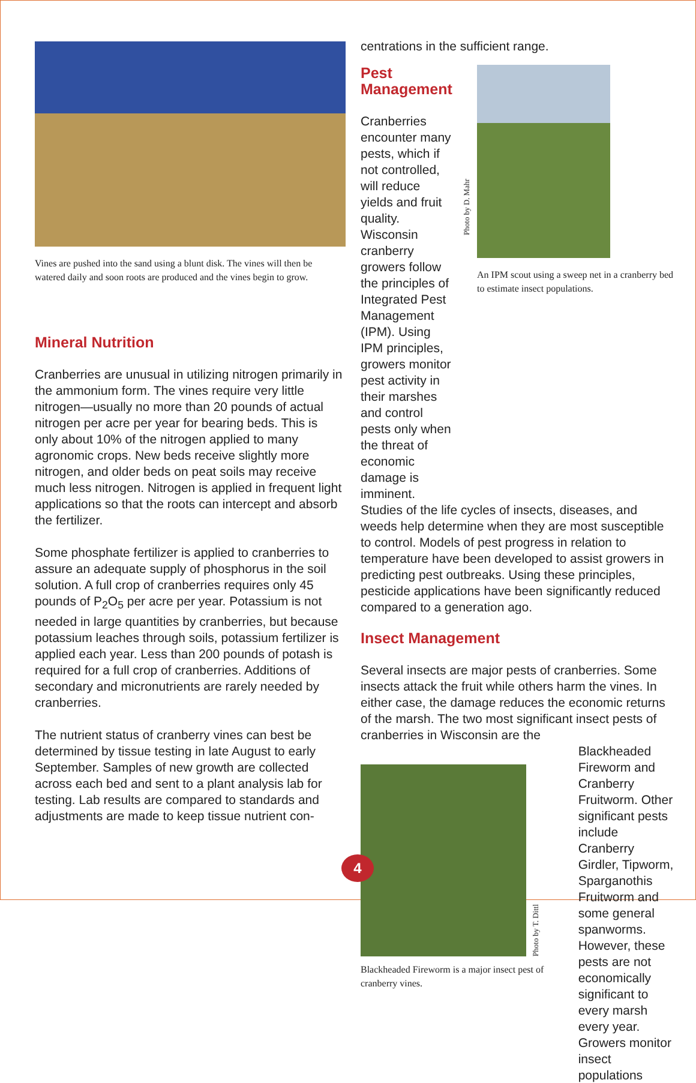Vines are pushed into the sand using a blunt disk. The vines will then be watered daily and soon roots are produced and the vines begin to grow.
Mineral Nutrition
Cranberries are unusual in utilizing nitrogen primarily in the ammonium form. The vines require very little nitrogen—usually no more than 20 pounds of actual nitrogen per acre per year for bearing beds. This is only about 10% of the nitrogen applied to many agronomic crops. New beds receive slightly more nitrogen, and older beds on peat soils may receive much less nitrogen. Nitrogen is applied in frequent light applications so that the roots can intercept and absorb the fertilizer.
Some phosphate fertilizer is applied to cranberries to assure an adequate supply of phosphorus in the soil solution. A full crop of cranberries requires only 45 pounds of P<sub>2</sub>O<sub>5</sub> per acre per year. Potassium is not needed in large quantities by cranberries, but because potassium leaches through soils, potassium fertilizer is applied each year. Less than 200 pounds of potash is required for a full crop of cranberries. Additions of secondary and micronutrients are rarely needed by cranberries.
The nutrient status of cranberry vines can best be determined by tissue testing in late August to early September. Samples of new growth are collected across each bed and sent to a plant analysis lab for testing. Lab results are compared to standards and adjustments are made to keep tissue nutrient con-
centrations in the sufficient range.
Pest Management
Cranberries encounter many pests, which if not controlled, will reduce yields and fruit quality. Wisconsin cranberry growers follow the principles of Integrated Pest Management (IPM). Using IPM principles, growers monitor pest activity in their marshes and control pests only when the threat of economic damage is imminent.
Photo by D. Mahr
An IPM scout using a sweep net in a cranberry bed to estimate insect populations.
Studies of the life cycles of insects, diseases, and weeds help determine when they are most susceptible to control. Models of pest progress in relation to temperature have been developed to assist growers in predicting pest outbreaks. Using these principles, pesticide applications have been significantly reduced compared to a generation ago.
Insect Management
Several insects are major pests of cranberries. Some insects attack the fruit while others harm the vines. In either case, the damage reduces the economic returns of the marsh. The two most significant insect pests of cranberries in Wisconsin are the
Photo by T. Dittl
Blackheaded Fireworm is a major insect pest of cranberry vines.
Blackheaded Fireworm and Cranberry Fruitworm. Other significant pests include Cranberry Girdler, Tipworm, Sparganothis Fruitworm and some general spanworms. However, these pests are not economically significant to every marsh every year. Growers monitor insect populations
4